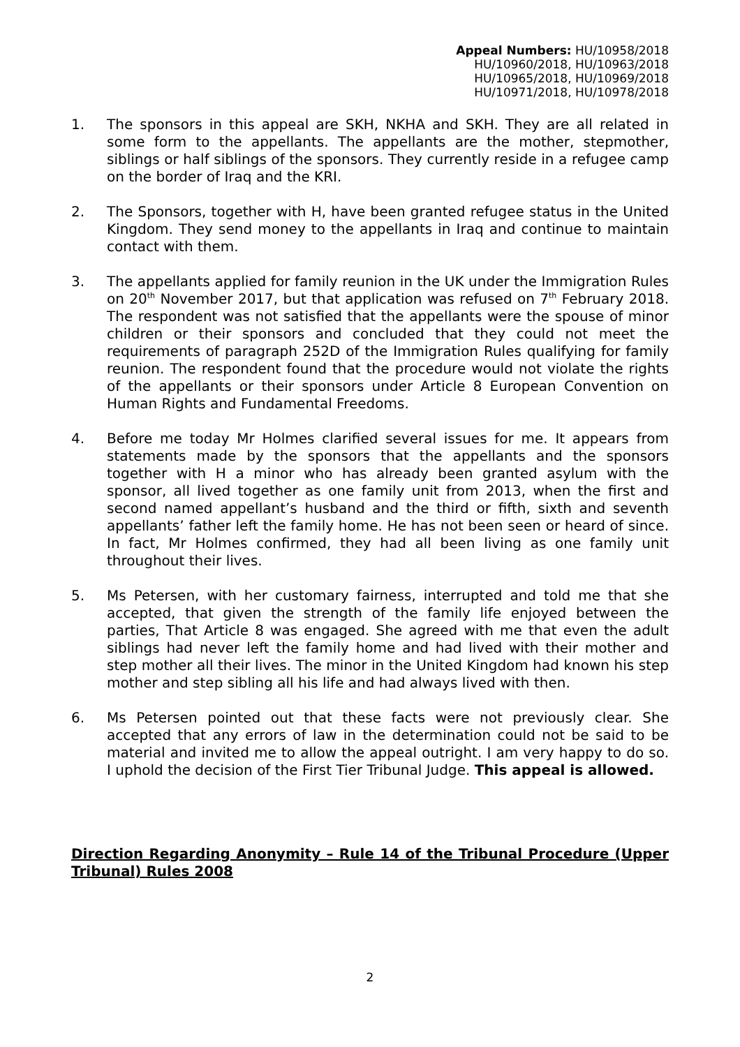Appeal Numbers: HU/10958/2018
HU/10960/2018, HU/10963/2018
HU/10965/2018, HU/10969/2018
HU/10971/2018, HU/10978/2018
1. The sponsors in this appeal are SKH, NKHA and SKH. They are all related in some form to the appellants. The appellants are the mother, stepmother, siblings or half siblings of the sponsors. They currently reside in a refugee camp on the border of Iraq and the KRI.
2. The Sponsors, together with H, have been granted refugee status in the United Kingdom. They send money to the appellants in Iraq and continue to maintain contact with them.
3. The appellants applied for family reunion in the UK under the Immigration Rules on 20<sup>th</sup> November 2017, but that application was refused on 7<sup>th</sup> February 2018. The respondent was not satisfied that the appellants were the spouse of minor children or their sponsors and concluded that they could not meet the requirements of paragraph 252D of the Immigration Rules qualifying for family reunion. The respondent found that the procedure would not violate the rights of the appellants or their sponsors under Article 8 European Convention on Human Rights and Fundamental Freedoms.
4. Before me today Mr Holmes clarified several issues for me. It appears from statements made by the sponsors that the appellants and the sponsors together with H a minor who has already been granted asylum with the sponsor, all lived together as one family unit from 2013, when the first and second named appellant’s husband and the third or fifth, sixth and seventh appellants’ father left the family home. He has not been seen or heard of since. In fact, Mr Holmes confirmed, they had all been living as one family unit throughout their lives.
5. Ms Petersen, with her customary fairness, interrupted and told me that she accepted, that given the strength of the family life enjoyed between the parties, That Article 8 was engaged. She agreed with me that even the adult siblings had never left the family home and had lived with their mother and step mother all their lives. The minor in the United Kingdom had known his step mother and step sibling all his life and had always lived with then.
6. Ms Petersen pointed out that these facts were not previously clear. She accepted that any errors of law in the determination could not be said to be material and invited me to allow the appeal outright. I am very happy to do so. I uphold the decision of the First Tier Tribunal Judge. This appeal is allowed.
Direction Regarding Anonymity – Rule 14 of the Tribunal Procedure (Upper Tribunal) Rules 2008
2